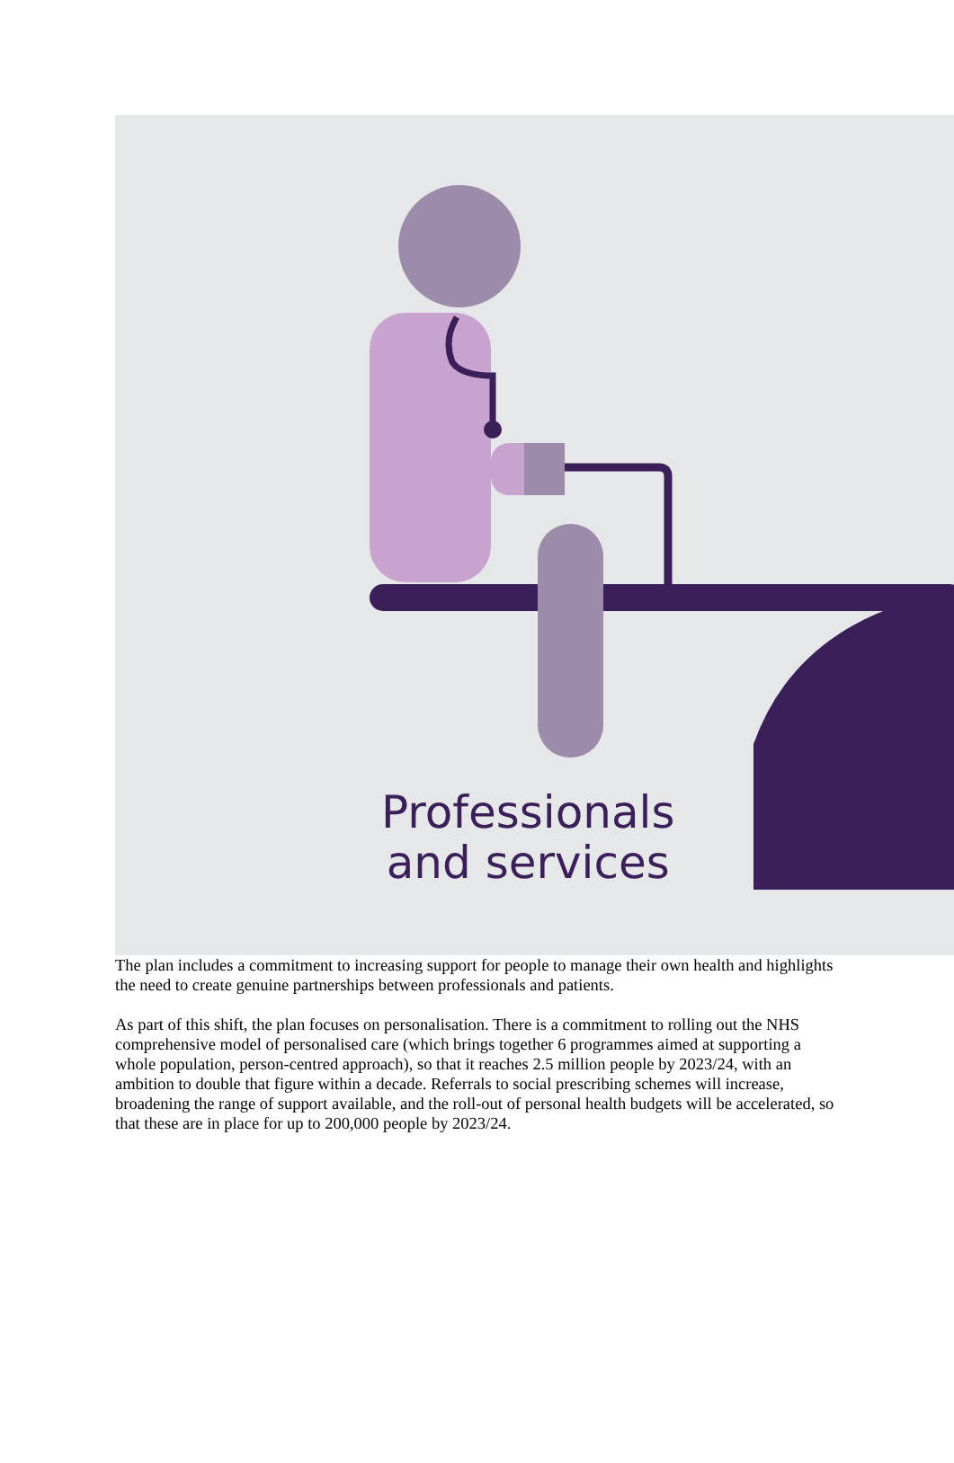Professionals
and services
The plan includes a commitment to increasing support for people to manage their own health and highlights the need to create genuine partnerships between professionals and patients.
As part of this shift, the plan focuses on personalisation. There is a commitment to rolling out the NHS comprehensive model of personalised care (which brings together 6 programmes aimed at supporting a whole population, person-centred approach), so that it reaches 2.5 million people by 2023/24, with an ambition to double that figure within a decade. Referrals to social prescribing schemes will increase, broadening the range of support available, and the roll-out of personal health budgets will be accelerated, so that these are in place for up to 200,000 people by 2023/24.